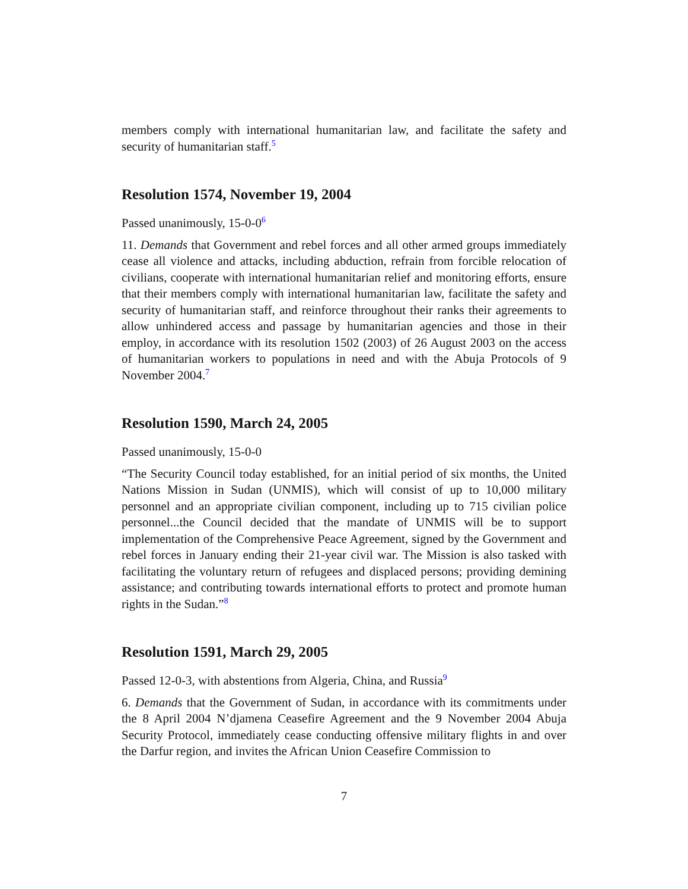members comply with international humanitarian law, and facilitate the safety and security of humanitarian staff.<sup>5</sup>
Resolution 1574, November 19, 2004
Passed unanimously, 15-0-0<sup>6</sup>
11. Demands that Government and rebel forces and all other armed groups immediately cease all violence and attacks, including abduction, refrain from forcible relocation of civilians, cooperate with international humanitarian relief and monitoring efforts, ensure that their members comply with international humanitarian law, facilitate the safety and security of humanitarian staff, and reinforce throughout their ranks their agreements to allow unhindered access and passage by humanitarian agencies and those in their employ, in accordance with its resolution 1502 (2003) of 26 August 2003 on the access of humanitarian workers to populations in need and with the Abuja Protocols of 9 November 2004.<sup>7</sup>
Resolution 1590, March 24, 2005
Passed unanimously, 15-0-0
“The Security Council today established, for an initial period of six months, the United Nations Mission in Sudan (UNMIS), which will consist of up to 10,000 military personnel and an appropriate civilian component, including up to 715 civilian police personnel...the Council decided that the mandate of UNMIS will be to support implementation of the Comprehensive Peace Agreement, signed by the Government and rebel forces in January ending their 21-year civil war. The Mission is also tasked with facilitating the voluntary return of refugees and displaced persons; providing demining assistance; and contributing towards international efforts to protect and promote human rights in the Sudan.”<sup>8</sup>
Resolution 1591, March 29, 2005
Passed 12-0-3, with abstentions from Algeria, China, and Russia<sup>9</sup>
6. Demands that the Government of Sudan, in accordance with its commitments under the 8 April 2004 N’djamena Ceasefire Agreement and the 9 November 2004 Abuja Security Protocol, immediately cease conducting offensive military flights in and over the Darfur region, and invites the African Union Ceasefire Commission to
7